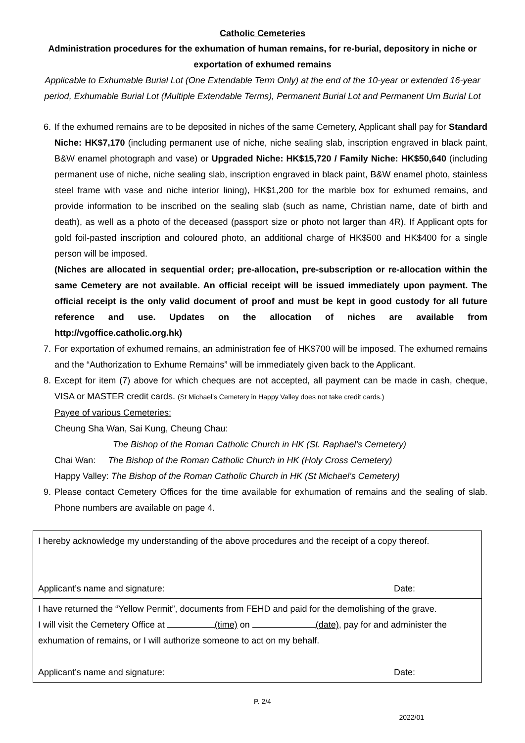Catholic Cemeteries
Administration procedures for the exhumation of human remains, for re-burial, depository in niche or exportation of exhumed remains
Applicable to Exhumable Burial Lot (One Extendable Term Only) at the end of the 10-year or extended 16-year period, Exhumable Burial Lot (Multiple Extendable Terms), Permanent Burial Lot and Permanent Urn Burial Lot
6. If the exhumed remains are to be deposited in niches of the same Cemetery, Applicant shall pay for Standard Niche: HK$7,170 (including permanent use of niche, niche sealing slab, inscription engraved in black paint, B&W enamel photograph and vase) or Upgraded Niche: HK$15,720 / Family Niche: HK$50,640 (including permanent use of niche, niche sealing slab, inscription engraved in black paint, B&W enamel photo, stainless steel frame with vase and niche interior lining), HK$1,200 for the marble box for exhumed remains, and provide information to be inscribed on the sealing slab (such as name, Christian name, date of birth and death), as well as a photo of the deceased (passport size or photo not larger than 4R). If Applicant opts for gold foil-pasted inscription and coloured photo, an additional charge of HK$500 and HK$400 for a single person will be imposed.
(Niches are allocated in sequential order; pre-allocation, pre-subscription or re-allocation within the same Cemetery are not available. An official receipt will be issued immediately upon payment. The official receipt is the only valid document of proof and must be kept in good custody for all future reference and use. Updates on the allocation of niches are available from http://vgoffice.catholic.org.hk)
7. For exportation of exhumed remains, an administration fee of HK$700 will be imposed. The exhumed remains and the “Authorization to Exhume Remains” will be immediately given back to the Applicant.
8. Except for item (7) above for which cheques are not accepted, all payment can be made in cash, cheque, VISA or MASTER credit cards. (St Michael’s Cemetery in Happy Valley does not take credit cards.)
Payee of various Cemeteries:
Cheung Sha Wan, Sai Kung, Cheung Chau:
The Bishop of the Roman Catholic Church in HK (St. Raphael’s Cemetery)
Chai Wan: The Bishop of the Roman Catholic Church in HK (Holy Cross Cemetery)
Happy Valley: The Bishop of the Roman Catholic Church in HK (St Michael’s Cemetery)
9. Please contact Cemetery Offices for the time available for exhumation of remains and the sealing of slab. Phone numbers are available on page 4.
| I hereby acknowledge my understanding of the above procedures and the receipt of a copy thereof. Applicant’s name and signature: Date: |
| I have returned the “Yellow Permit”, documents from FEHD and paid for the demolishing of the grave. I will visit the Cemetery Office at (time) on (date) , pay for and administer the exhumation of remains, or I will authorize someone to act on my behalf. Applicant’s name and signature: Date: |
P. 2/4
2022/01